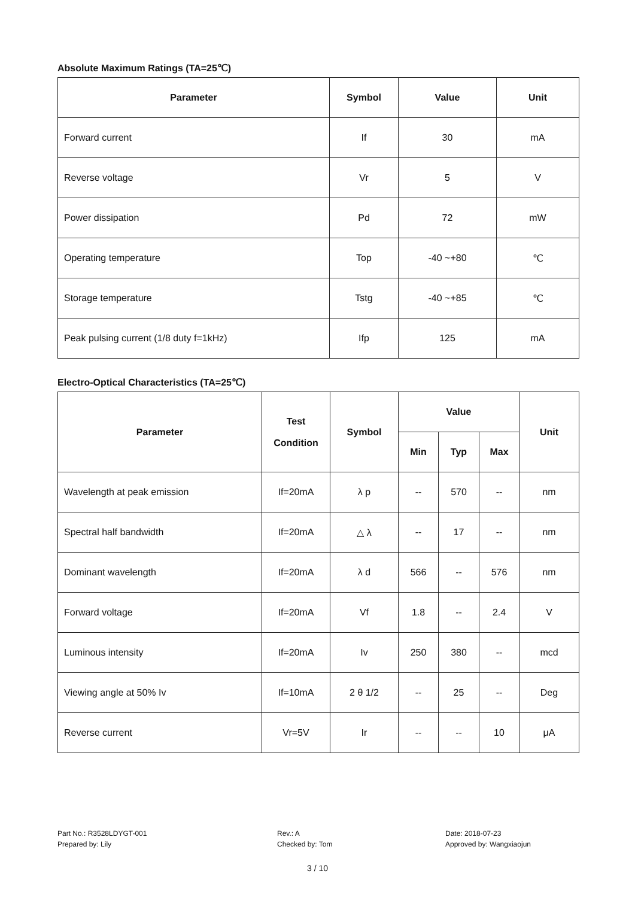Absolute Maximum Ratings (TA=25℃)
| Parameter | Symbol | Value | Unit |
| --- | --- | --- | --- |
| Forward current | If | 30 | mA |
| Reverse voltage | Vr | 5 | V |
| Power dissipation | Pd | 72 | mW |
| Operating temperature | Top | -40 ~+80 | ℃ |
| Storage temperature | Tstg | -40 ~+85 | ℃ |
| Peak pulsing current (1/8 duty f=1kHz) | Ifp | 125 | mA |
Electro-Optical Characteristics (TA=25℃)
| Parameter | Test Condition | Symbol | Value | | | Unit |
| --- | --- | --- | --- | --- | --- | --- |
| | | | Min | Typ | Max | |
| Wavelength at peak emission | If=20mA | λ p | -- | 570 | -- | nm |
| Spectral half bandwidth | If=20mA | △ λ | -- | 17 | -- | nm |
| Dominant wavelength | If=20mA | λ d | 566 | -- | 576 | nm |
| Forward voltage | If=20mA | Vf | 1.8 | -- | 2.4 | V |
| Luminous intensity | If=20mA | Iv | 250 | 380 | -- | mcd |
| Viewing angle at 50% Iv | If=10mA | 2 θ 1/2 | -- | 25 | -- | Deg |
| Reverse current | Vr=5V | Ir | -- | -- | 10 | μA |
Part No.: R3528LDYGT-001
Prepared by: Lily
Rev.: A
Checked by: Tom
Date: 2018-07-23
Approved by: Wangxiaojun
3 / 10